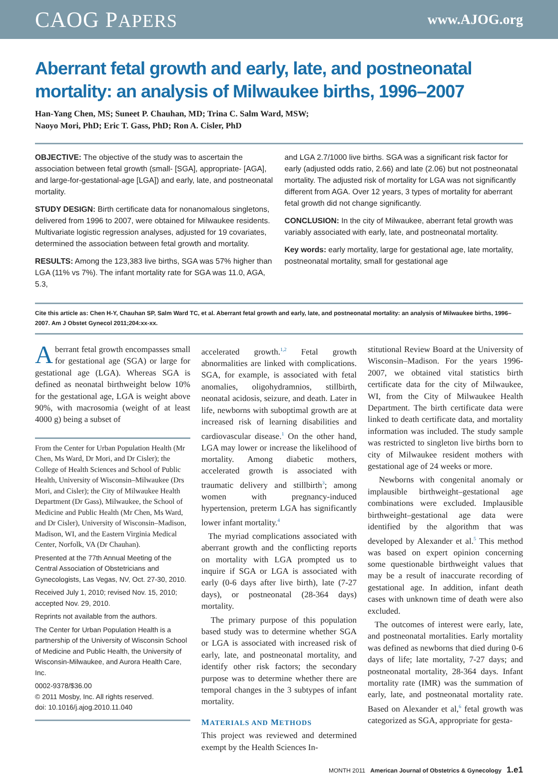CAOG PAPERS www.AJOG.org
Aberrant fetal growth and early, late, and postneonatal mortality: an analysis of Milwaukee births, 1996–2007
Han-Yang Chen, MS; Suneet P. Chauhan, MD; Trina C. Salm Ward, MSW;
Naoyo Mori, PhD; Eric T. Gass, PhD; Ron A. Cisler, PhD
OBJECTIVE: The objective of the study was to ascertain the association between fetal growth (small- [SGA], appropriate- [AGA], and large-for-gestational-age [LGA]) and early, late, and postneonatal mortality.
STUDY DESIGN: Birth certificate data for nonanomalous singletons, delivered from 1996 to 2007, were obtained for Milwaukee residents. Multivariate logistic regression analyses, adjusted for 19 covariates, determined the association between fetal growth and mortality.
RESULTS: Among the 123,383 live births, SGA was 57% higher than LGA (11% vs 7%). The infant mortality rate for SGA was 11.0, AGA, 5.3,
and LGA 2.7/1000 live births. SGA was a significant risk factor for early (adjusted odds ratio, 2.66) and late (2.06) but not postneonatal mortality. The adjusted risk of mortality for LGA was not significantly different from AGA. Over 12 years, 3 types of mortality for aberrant fetal growth did not change significantly.
CONCLUSION: In the city of Milwaukee, aberrant fetal growth was variably associated with early, late, and postneonatal mortality.
Key words: early mortality, large for gestational age, late mortality, postneonatal mortality, small for gestational age
Cite this article as: Chen H-Y, Chauhan SP, Salm Ward TC, et al. Aberrant fetal growth and early, late, and postneonatal mortality: an analysis of Milwaukee births, 1996–2007. Am J Obstet Gynecol 2011;204:xx-xx.
Aberrant fetal growth encompasses small for gestational age (SGA) or large for gestational age (LGA). Whereas SGA is defined as neonatal birthweight below 10% for the gestational age, LGA is weight above 90%, with macrosomia (weight of at least 4000 g) being a subset of
From the Center for Urban Population Health (Mr Chen, Ms Ward, Dr Mori, and Dr Cisler); the College of Health Sciences and School of Public Health, University of Wisconsin–Milwaukee (Drs Mori, and Cisler); the City of Milwaukee Health Department (Dr Gass), Milwaukee, the School of Medicine and Public Health (Mr Chen, Ms Ward, and Dr Cisler), University of Wisconsin–Madison, Madison, WI, and the Eastern Virginia Medical Center, Norfolk, VA (Dr Chauhan).
Presented at the 77th Annual Meeting of the Central Association of Obstetricians and Gynecologists, Las Vegas, NV, Oct. 27-30, 2010.
Received July 1, 2010; revised Nov. 15, 2010; accepted Nov. 29, 2010.
Reprints not available from the authors.
The Center for Urban Population Health is a partnership of the University of Wisconsin School of Medicine and Public Health, the University of Wisconsin-Milwaukee, and Aurora Health Care, Inc.
0002-9378/$36.00
© 2011 Mosby, Inc. All rights reserved.
doi: 10.1016/j.ajog.2010.11.040
accelerated growth.<sup>1,2</sup> Fetal growth abnormalities are linked with complications. SGA, for example, is associated with fetal anomalies, oligohydramnios, stillbirth, neonatal acidosis, seizure, and death. Later in life, newborns with suboptimal growth are at increased risk of learning disabilities and cardiovascular disease.<sup>1</sup> On the other hand, LGA may lower or increase the likelihood of mortality. Among diabetic mothers, accelerated growth is associated with traumatic delivery and stillbirth<sup>3</sup>; among women with pregnancy-induced hypertension, preterm LGA has significantly lower infant mortality.<sup>4</sup>
The myriad complications associated with aberrant growth and the conflicting reports on mortality with LGA prompted us to inquire if SGA or LGA is associated with early (0-6 days after live birth), late (7-27 days), or postneonatal (28-364 days) mortality.
The primary purpose of this population based study was to determine whether SGA or LGA is associated with increased risk of early, late, and postneonatal mortality, and identify other risk factors; the secondary purpose was to determine whether there are temporal changes in the 3 subtypes of infant mortality.
MATERIALS AND METHODS
This project was reviewed and determined exempt by the Health Sciences In-
stitutional Review Board at the University of Wisconsin–Madison. For the years 1996-2007, we obtained vital statistics birth certificate data for the city of Milwaukee, WI, from the City of Milwaukee Health Department. The birth certificate data were linked to death certificate data, and mortality information was included. The study sample was restricted to singleton live births born to city of Milwaukee resident mothers with gestational age of 24 weeks or more.
Newborns with congenital anomaly or implausible birthweight–gestational age combinations were excluded. Implausible birthweight–gestational age data were identified by the algorithm that was developed by Alexander et al.<sup>5</sup> This method was based on expert opinion concerning some questionable birthweight values that may be a result of inaccurate recording of gestational age. In addition, infant death cases with unknown time of death were also excluded.
The outcomes of interest were early, late, and postneonatal mortalities. Early mortality was defined as newborns that died during 0-6 days of life; late mortality, 7-27 days; and postneonatal mortality, 28-364 days. Infant mortality rate (IMR) was the summation of early, late, and postneonatal mortality rate. Based on Alexander et al,<sup>6</sup> fetal growth was categorized as SGA, appropriate for gesta-
MONTH 2011 American Journal of Obstetrics & Gynecology 1.e1